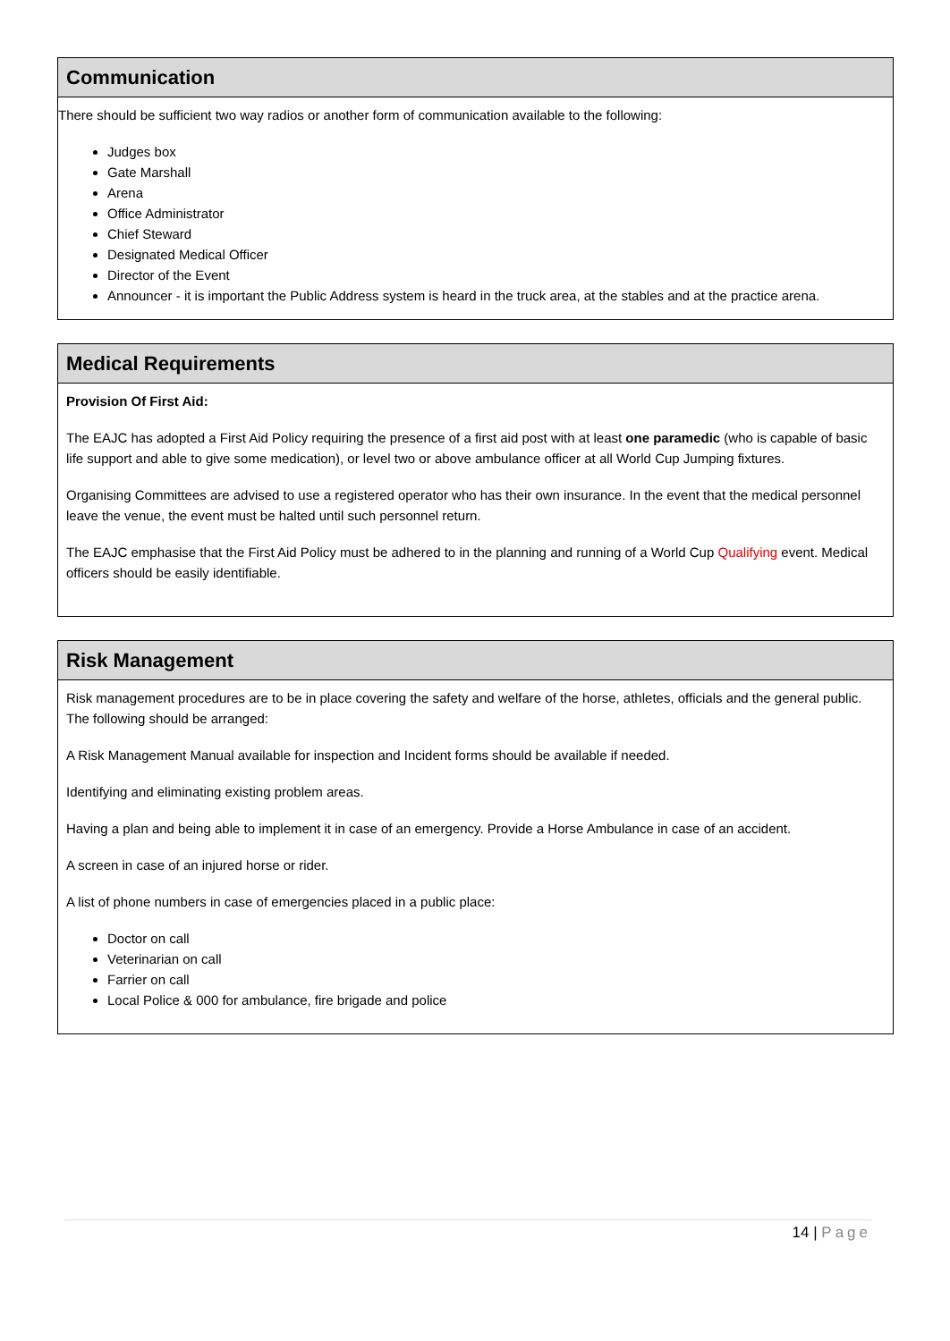Communication
There should be sufficient two way radios or another form of communication available to the following:
Judges box
Gate Marshall
Arena
Office Administrator
Chief Steward
Designated Medical Officer
Director of the Event
Announcer - it is important the Public Address system is heard in the truck area, at the stables and at the practice arena.
Medical Requirements
Provision Of First Aid:
The EAJC has adopted a First Aid Policy requiring the presence of a first aid post with at least one paramedic (who is capable of basic life support and able to give some medication), or level two or above ambulance officer at all World Cup Jumping fixtures.
Organising Committees are advised to use a registered operator who has their own insurance. In the event that the medical personnel leave the venue, the event must be halted until such personnel return.
The EAJC emphasise that the First Aid Policy must be adhered to in the planning and running of a World Cup Qualifying event. Medical officers should be easily identifiable.
Risk Management
Risk management procedures are to be in place covering the safety and welfare of the horse, athletes, officials and the general public. The following should be arranged:
A Risk Management Manual available for inspection and Incident forms should be available if needed.
Identifying and eliminating existing problem areas.
Having a plan and being able to implement it in case of an emergency. Provide a Horse Ambulance in case of an accident.
A screen in case of an injured horse or rider.
A list of phone numbers in case of emergencies placed in a public place:
Doctor on call
Veterinarian on call
Farrier on call
Local Police & 000 for ambulance, fire brigade and police
14 | Page